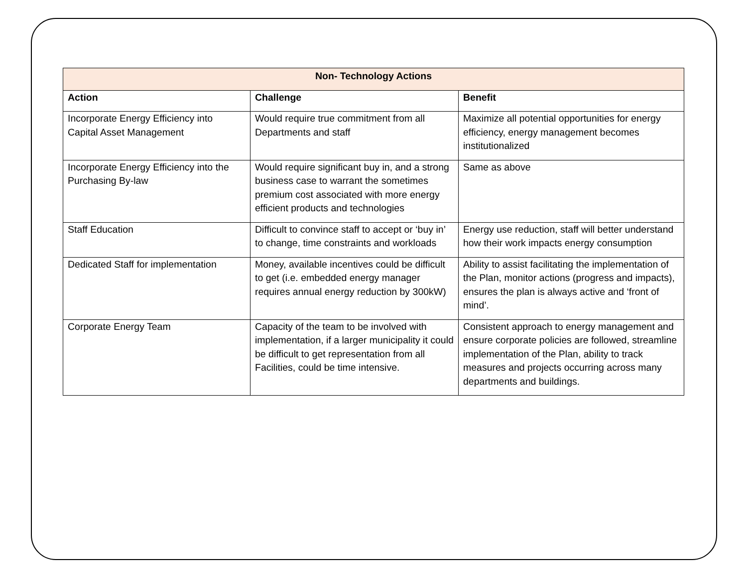| Non- Technology Actions | | |
| --- | --- | --- |
| Action | Challenge | Benefit |
| Incorporate Energy Efficiency into Capital Asset Management | Would require true commitment from all Departments and staff | Maximize all potential opportunities for energy efficiency, energy management becomes institutionalized |
| Incorporate Energy Efficiency into the Purchasing By-law | Would require significant buy in, and a strong business case to warrant the sometimes premium cost associated with more energy efficient products and technologies | Same as above |
| Staff Education | Difficult to convince staff to accept or ‘buy in’ to change, time constraints and workloads | Energy use reduction, staff will better understand how their work impacts energy consumption |
| Dedicated Staff for implementation | Money, available incentives could be difficult to get (i.e. embedded energy manager requires annual energy reduction by 300kW) | Ability to assist facilitating the implementation of the Plan, monitor actions (progress and impacts), ensures the plan is always active and ‘front of mind’. |
| Corporate Energy Team | Capacity of the team to be involved with implementation, if a larger municipality it could be difficult to get representation from all Facilities, could be time intensive. | Consistent approach to energy management and ensure corporate policies are followed, streamline implementation of the Plan, ability to track measures and projects occurring across many departments and buildings. |